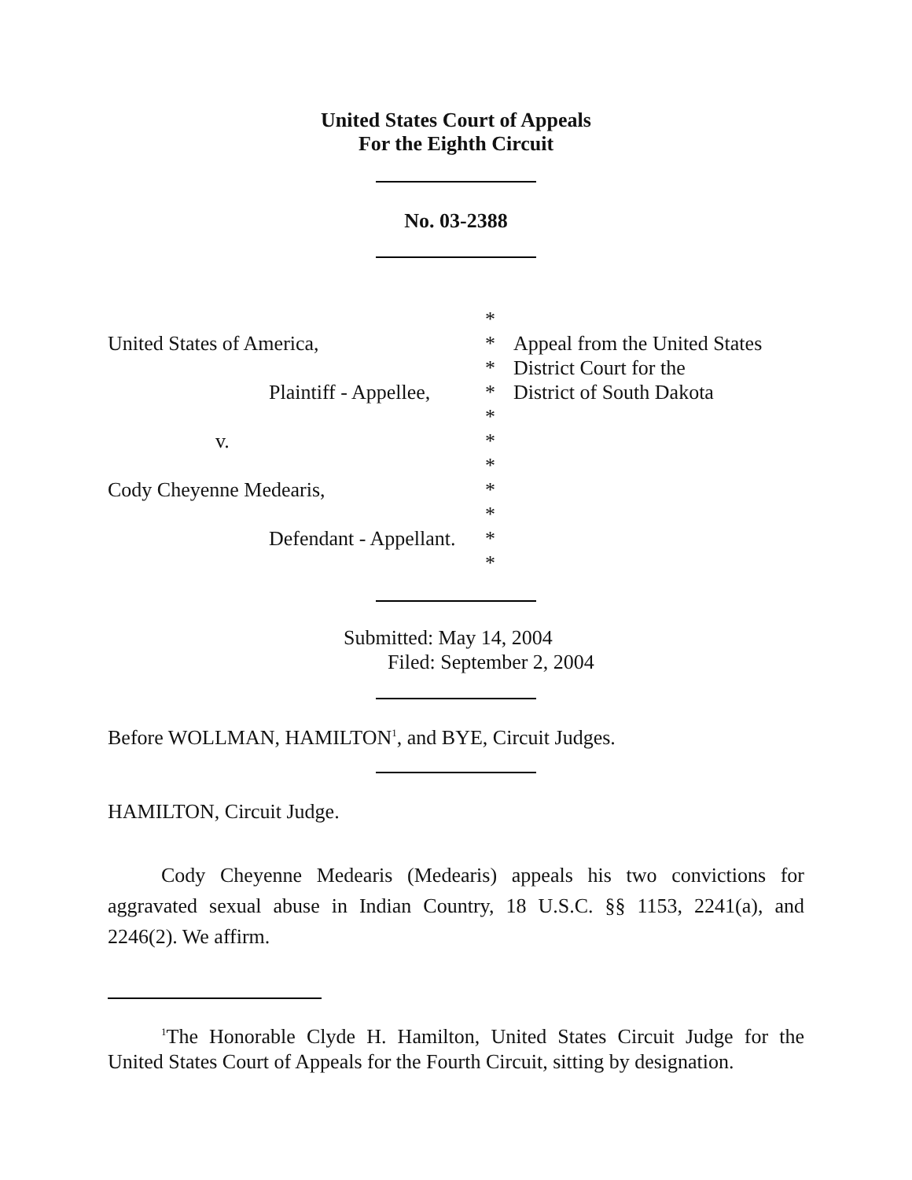United States Court of Appeals
For the Eighth Circuit
No. 03-2388
*
United States of America,
*
Appeal from the United States
*
District Court for the
Plaintiff - Appellee,
*
District of South Dakota
*
v.
*
*
Cody Cheyenne Medearis,
*
*
Defendant - Appellant.
*
*
Submitted: May 14, 2004
Filed: September 2, 2004
Before WOLLMAN, HAMILTON<sup>1</sup>, and BYE, Circuit Judges.
HAMILTON, Circuit Judge.
Cody Cheyenne Medearis (Medearis) appeals his two convictions for aggravated sexual abuse in Indian Country, 18 U.S.C. §§ 1153, 2241(a), and 2246(2). We affirm.
<sup>1</sup> The Honorable Clyde H. Hamilton, United States Circuit Judge for the United States Court of Appeals for the Fourth Circuit, sitting by designation.